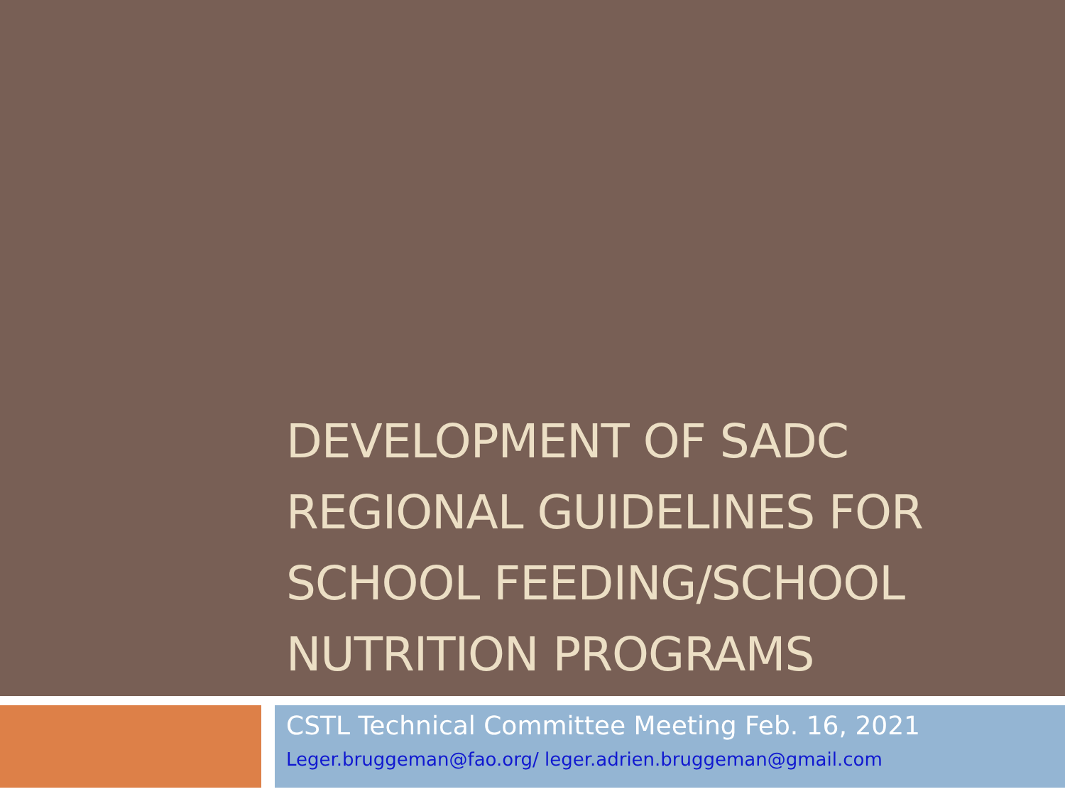DEVELOPMENT OF SADC REGIONAL GUIDELINES FOR SCHOOL FEEDING/SCHOOL NUTRITION PROGRAMS
CSTL Technical Committee Meeting Feb. 16, 2021
Leger.bruggeman@fao.org/ leger.adrien.bruggeman@gmail.com